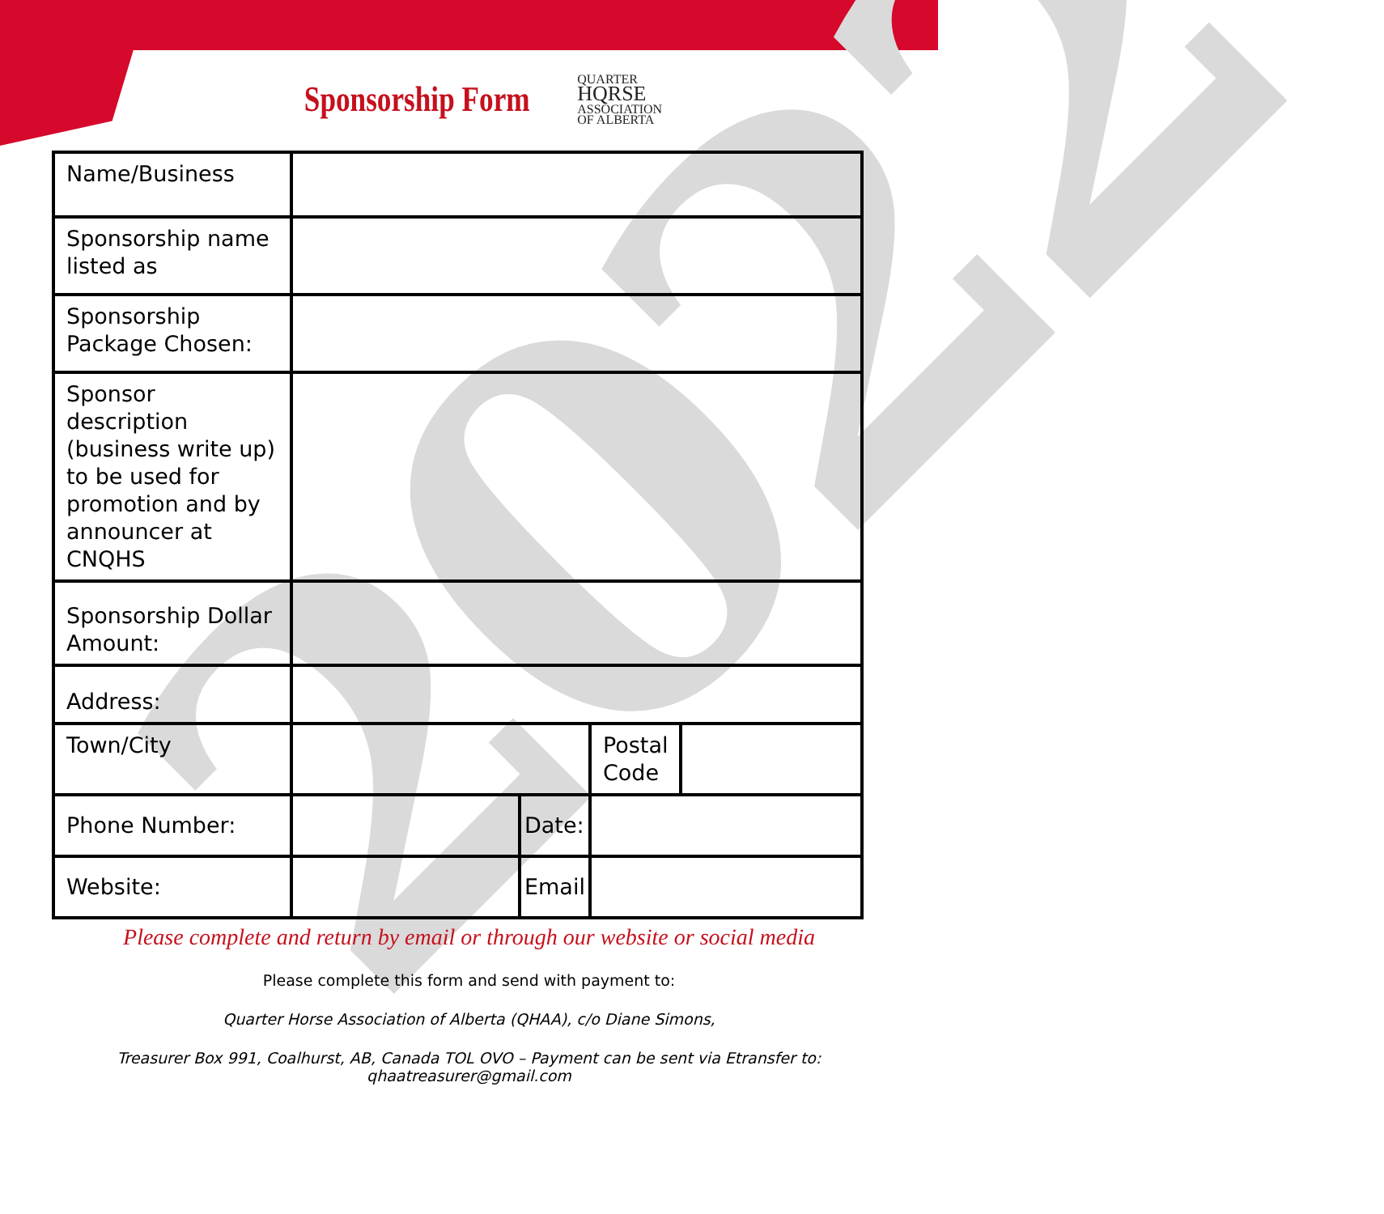2022
Sponsorship Form
QUARTER
HQRSE
ASSOCIATION
OF ALBERTA
| Name/Business | | | | |
| Sponsorship name listed as | | | | |
| Sponsorship Package Chosen: | | | | |
| Sponsor description (business write up) to be used for promotion and by announcer at CNQHS | | | | |
| Sponsorship Dollar Amount: | | | | |
| Address: | | | | |
| Town/City | | | Postal Code | |
| Phone Number: | | Date: | | |
| Website: | | Email | | |
Please complete and return by email or through our website or social media
Please complete this form and send with payment to:
Quarter Horse Association of Alberta (QHAA), c/o Diane Simons,
Treasurer Box 991, Coalhurst, AB, Canada TOL OVO – Payment can be sent via Etransfer to: qhaatreasurer@gmail.com